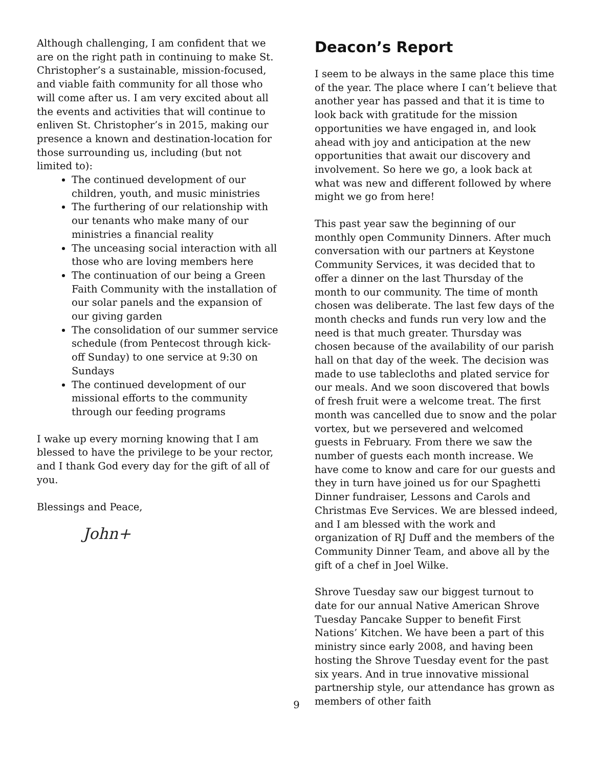Although challenging, I am confident that we are on the right path in continuing to make St. Christopher’s a sustainable, mission-focused, and viable faith community for all those who will come after us. I am very excited about all the events and activities that will continue to enliven St. Christopher’s in 2015, making our presence a known and destination-location for those surrounding us, including (but not limited to):
The continued development of our children, youth, and music ministries
The furthering of our relationship with our tenants who make many of our ministries a financial reality
The unceasing social interaction with all those who are loving members here
The continuation of our being a Green Faith Community with the installation of our solar panels and the expansion of our giving garden
The consolidation of our summer service schedule (from Pentecost through kick-off Sunday) to one service at 9:30 on Sundays
The continued development of our missional efforts to the community through our feeding programs
I wake up every morning knowing that I am blessed to have the privilege to be your rector, and I thank God every day for the gift of all of you.
Blessings and Peace,
John+
Deacon’s Report
I seem to be always in the same place this time of the year. The place where I can’t believe that another year has passed and that it is time to look back with gratitude for the mission opportunities we have engaged in, and look ahead with joy and anticipation at the new opportunities that await our discovery and involvement. So here we go, a look back at what was new and different followed by where might we go from here!
This past year saw the beginning of our monthly open Community Dinners. After much conversation with our partners at Keystone Community Services, it was decided that to offer a dinner on the last Thursday of the month to our community. The time of month chosen was deliberate. The last few days of the month checks and funds run very low and the need is that much greater. Thursday was chosen because of the availability of our parish hall on that day of the week. The decision was made to use tablecloths and plated service for our meals. And we soon discovered that bowls of fresh fruit were a welcome treat. The first month was cancelled due to snow and the polar vortex, but we persevered and welcomed guests in February. From there we saw the number of guests each month increase. We have come to know and care for our guests and they in turn have joined us for our Spaghetti Dinner fundraiser, Lessons and Carols and Christmas Eve Services. We are blessed indeed, and I am blessed with the work and organization of RJ Duff and the members of the Community Dinner Team, and above all by the gift of a chef in Joel Wilke.
Shrove Tuesday saw our biggest turnout to date for our annual Native American Shrove Tuesday Pancake Supper to benefit First Nations’ Kitchen. We have been a part of this ministry since early 2008, and having been hosting the Shrove Tuesday event for the past six years. And in true innovative missional partnership style, our attendance has grown as members of other faith
9